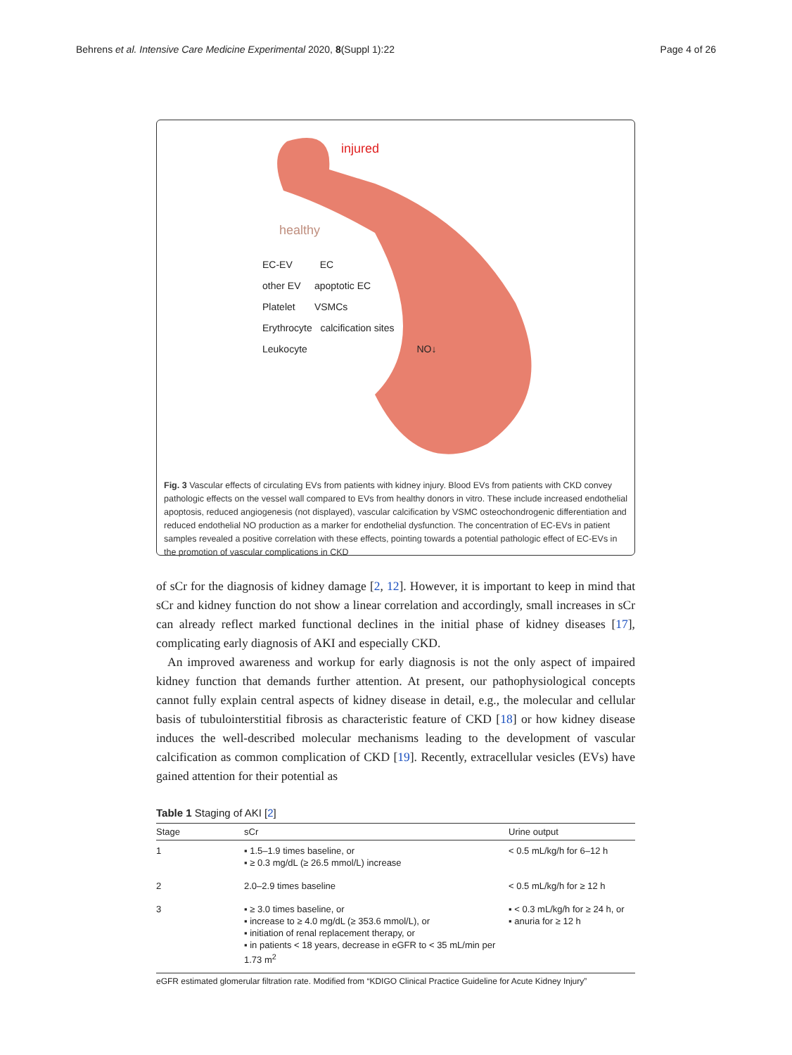Behrens et al. Intensive Care Medicine Experimental 2020, 8(Suppl 1):22 Page 4 of 26
injured
healthy
EC-EV EC
other EV apoptotic EC
Platelet VSMCs
Erythrocyte calcification sites
Leukocyte NO↓
Fig. 3 Vascular effects of circulating EVs from patients with kidney injury. Blood EVs from patients with CKD convey pathologic effects on the vessel wall compared to EVs from healthy donors in vitro. These include increased endothelial apoptosis, reduced angiogenesis (not displayed), vascular calcification by VSMC osteochondrogenic differentiation and reduced endothelial NO production as a marker for endothelial dysfunction. The concentration of EC-EVs in patient samples revealed a positive correlation with these effects, pointing towards a potential pathologic effect of EC-EVs in the promotion of vascular complications in CKD
of sCr for the diagnosis of kidney damage [2, 12]. However, it is important to keep in mind that sCr and kidney function do not show a linear correlation and accordingly, small increases in sCr can already reflect marked functional declines in the initial phase of kidney diseases [17], complicating early diagnosis of AKI and especially CKD.
An improved awareness and workup for early diagnosis is not the only aspect of impaired kidney function that demands further attention. At present, our pathophysiological concepts cannot fully explain central aspects of kidney disease in detail, e.g., the molecular and cellular basis of tubulointerstitial fibrosis as characteristic feature of CKD [18] or how kidney disease induces the well-described molecular mechanisms leading to the development of vascular calcification as common complication of CKD [19]. Recently, extracellular vesicles (EVs) have gained attention for their potential as
Table 1 Staging of AKI [2]
| Stage | sCr | Urine output |
| --- | --- | --- |
| 1 | ▪ 1.5–1.9 times baseline, or ▪ ≥ 0.3 mg/dL (≥ 26.5 mmol/L) increase | < 0.5 mL/kg/h for 6–12 h |
| 2 | 2.0–2.9 times baseline | < 0.5 mL/kg/h for ≥ 12 h |
| 3 | ▪ ≥ 3.0 times baseline, or ▪ increase to ≥ 4.0 mg/dL (≥ 353.6 mmol/L), or ▪ initiation of renal replacement therapy, or ▪ in patients < 18 years, decrease in eGFR to < 35 mL/min per 1.73 m<sup>2</sup> | ▪ < 0.3 mL/kg/h for ≥ 24 h, or ▪ anuria for ≥ 12 h |
eGFR estimated glomerular filtration rate. Modified from “KDIGO Clinical Practice Guideline for Acute Kidney Injury”